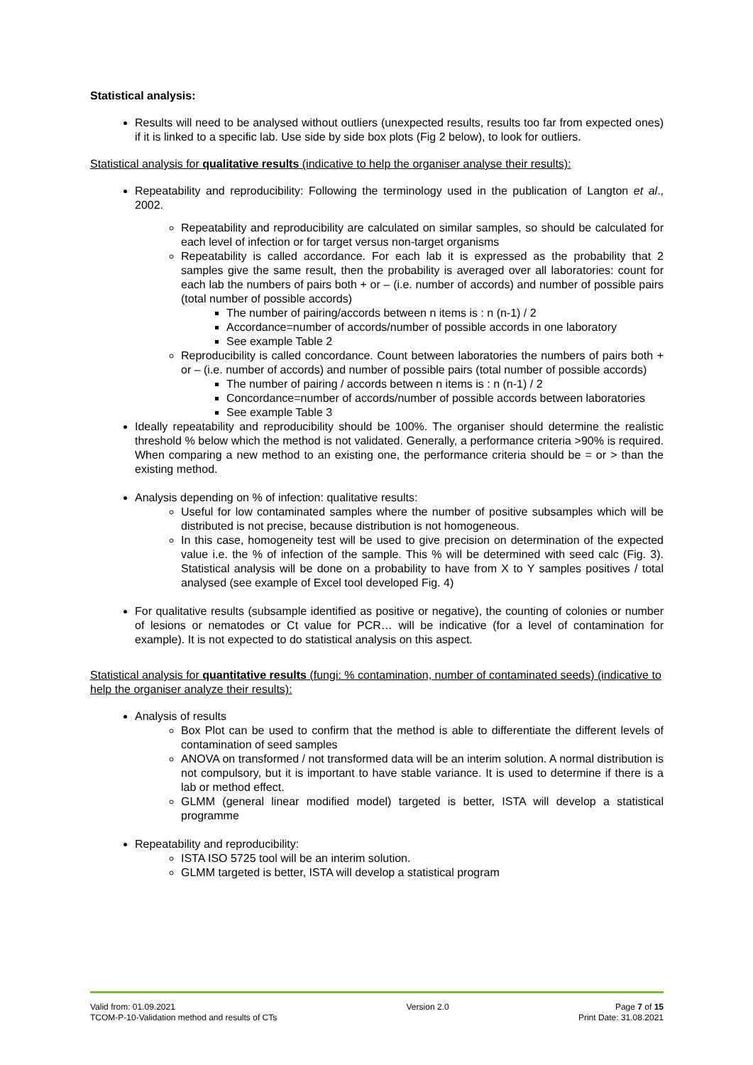Statistical analysis:
Results will need to be analysed without outliers (unexpected results, results too far from expected ones) if it is linked to a specific lab. Use side by side box plots (Fig 2 below), to look for outliers.
Statistical analysis for qualitative results (indicative to help the organiser analyse their results):
Repeatability and reproducibility: Following the terminology used in the publication of Langton et al., 2002.
Repeatability and reproducibility are calculated on similar samples, so should be calculated for each level of infection or for target versus non-target organisms
Repeatability is called accordance. For each lab it is expressed as the probability that 2 samples give the same result, then the probability is averaged over all laboratories: count for each lab the numbers of pairs both + or – (i.e. number of accords) and number of possible pairs (total number of possible accords)
The number of pairing/accords between n items is : n (n-1) / 2
Accordance=number of accords/number of possible accords in one laboratory
See example Table 2
Reproducibility is called concordance. Count between laboratories the numbers of pairs both + or – (i.e. number of accords) and number of possible pairs (total number of possible accords)
The number of pairing / accords between n items is : n (n-1) / 2
Concordance=number of accords/number of possible accords between laboratories
See example Table 3
Ideally repeatability and reproducibility should be 100%. The organiser should determine the realistic threshold % below which the method is not validated. Generally, a performance criteria >90% is required. When comparing a new method to an existing one, the performance criteria should be = or > than the existing method.
Analysis depending on % of infection: qualitative results:
Useful for low contaminated samples where the number of positive subsamples which will be distributed is not precise, because distribution is not homogeneous.
In this case, homogeneity test will be used to give precision on determination of the expected value i.e. the % of infection of the sample. This % will be determined with seed calc (Fig. 3). Statistical analysis will be done on a probability to have from X to Y samples positives / total analysed (see example of Excel tool developed Fig. 4)
For qualitative results (subsample identified as positive or negative), the counting of colonies or number of lesions or nematodes or Ct value for PCR… will be indicative (for a level of contamination for example). It is not expected to do statistical analysis on this aspect.
Statistical analysis for quantitative results (fungi: % contamination, number of contaminated seeds) (indicative to help the organiser analyze their results):
Analysis of results
Box Plot can be used to confirm that the method is able to differentiate the different levels of contamination of seed samples
ANOVA on transformed / not transformed data will be an interim solution. A normal distribution is not compulsory, but it is important to have stable variance. It is used to determine if there is a lab or method effect.
GLMM (general linear modified model) targeted is better, ISTA will develop a statistical programme
Repeatability and reproducibility:
ISTA ISO 5725 tool will be an interim solution.
GLMM targeted is better, ISTA will develop a statistical program
Valid from: 01.09.2021
TCOM-P-10-Validation method and results of CTs
Version 2.0 Page 7 of 15
Print Date: 31.08.2021